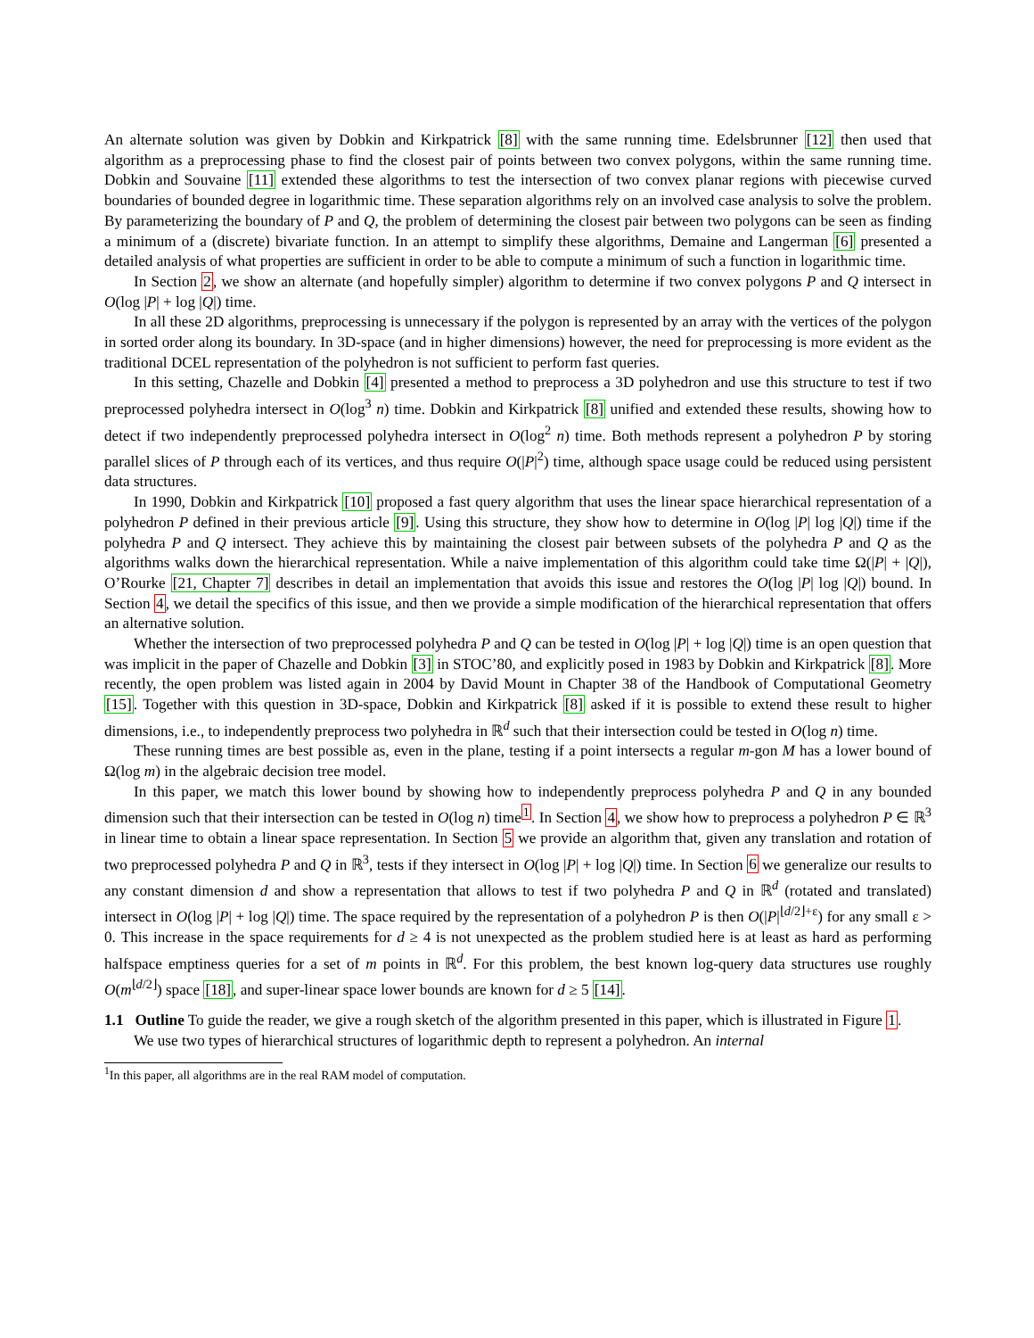An alternate solution was given by Dobkin and Kirkpatrick [8] with the same running time. Edelsbrunner [12] then used that algorithm as a preprocessing phase to find the closest pair of points between two convex polygons, within the same running time. Dobkin and Souvaine [11] extended these algorithms to test the intersection of two convex planar regions with piecewise curved boundaries of bounded degree in logarithmic time. These separation algorithms rely on an involved case analysis to solve the problem. By parameterizing the boundary of P and Q, the problem of determining the closest pair between two polygons can be seen as finding a minimum of a (discrete) bivariate function. In an attempt to simplify these algorithms, Demaine and Langerman [6] presented a detailed analysis of what properties are sufficient in order to be able to compute a minimum of such a function in logarithmic time.
In Section 2, we show an alternate (and hopefully simpler) algorithm to determine if two convex polygons P and Q intersect in O(log |P| + log |Q|) time.
In all these 2D algorithms, preprocessing is unnecessary if the polygon is represented by an array with the vertices of the polygon in sorted order along its boundary. In 3D-space (and in higher dimensions) however, the need for preprocessing is more evident as the traditional DCEL representation of the polyhedron is not sufficient to perform fast queries.
In this setting, Chazelle and Dobkin [4] presented a method to preprocess a 3D polyhedron and use this structure to test if two preprocessed polyhedra intersect in O(log<sup>3</sup> n) time. Dobkin and Kirkpatrick [8] unified and extended these results, showing how to detect if two independently preprocessed polyhedra intersect in O(log<sup>2</sup> n) time. Both methods represent a polyhedron P by storing parallel slices of P through each of its vertices, and thus require O(|P|<sup>2</sup>) time, although space usage could be reduced using persistent data structures.
In 1990, Dobkin and Kirkpatrick [10] proposed a fast query algorithm that uses the linear space hierarchical representation of a polyhedron P defined in their previous article [9]. Using this structure, they show how to determine in O(log |P| log |Q|) time if the polyhedra P and Q intersect. They achieve this by maintaining the closest pair between subsets of the polyhedra P and Q as the algorithms walks down the hierarchical representation. While a naive implementation of this algorithm could take time Ω(|P| + |Q|), O’Rourke [21, Chapter 7] describes in detail an implementation that avoids this issue and restores the O(log |P| log |Q|) bound. In Section 4, we detail the specifics of this issue, and then we provide a simple modification of the hierarchical representation that offers an alternative solution.
Whether the intersection of two preprocessed polyhedra P and Q can be tested in O(log |P| + log |Q|) time is an open question that was implicit in the paper of Chazelle and Dobkin [3] in STOC’80, and explicitly posed in 1983 by Dobkin and Kirkpatrick [8]. More recently, the open problem was listed again in 2004 by David Mount in Chapter 38 of the Handbook of Computational Geometry [15]. Together with this question in 3D-space, Dobkin and Kirkpatrick [8] asked if it is possible to extend these result to higher dimensions, i.e., to independently preprocess two polyhedra in ℝ<sup>d</sup> such that their intersection could be tested in O(log n) time.
These running times are best possible as, even in the plane, testing if a point intersects a regular m-gon M has a lower bound of Ω(log m) in the algebraic decision tree model.
In this paper, we match this lower bound by showing how to independently preprocess polyhedra P and Q in any bounded dimension such that their intersection can be tested in O(log n) time<sup>1</sup>. In Section 4, we show how to preprocess a polyhedron P ∈ ℝ<sup>3</sup> in linear time to obtain a linear space representation. In Section 5 we provide an algorithm that, given any translation and rotation of two preprocessed polyhedra P and Q in ℝ<sup>3</sup>, tests if they intersect in O(log |P| + log |Q|) time. In Section 6 we generalize our results to any constant dimension d and show a representation that allows to test if two polyhedra P and Q in ℝ<sup>d</sup> (rotated and translated) intersect in O(log |P| + log |Q|) time. The space required by the representation of a polyhedron P is then O(|P|<sup>⌊d/2⌋+ε</sup>) for any small ε > 0. This increase in the space requirements for d ≥ 4 is not unexpected as the problem studied here is at least as hard as performing halfspace emptiness queries for a set of m points in ℝ<sup>d</sup>. For this problem, the best known log-query data structures use roughly O(m<sup>⌊d/2⌋</sup>) space [18], and super-linear space lower bounds are known for d ≥ 5 [14].
1.1 Outline To guide the reader, we give a rough sketch of the algorithm presented in this paper, which is illustrated in Figure 1.
We use two types of hierarchical structures of logarithmic depth to represent a polyhedron. An internal
<sup>1</sup> In this paper, all algorithms are in the real RAM model of computation.